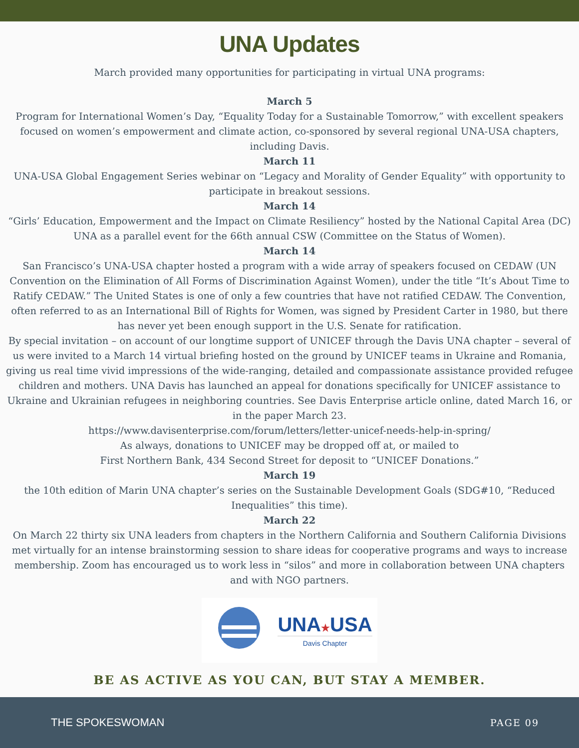UNA Updates
March provided many opportunities for participating in virtual UNA programs:
March 5
Program for International Women’s Day, “Equality Today for a Sustainable Tomorrow,” with excellent speakers focused on women’s empowerment and climate action, co-sponsored by several regional UNA-USA chapters, including Davis.
March 11
UNA-USA Global Engagement Series webinar on “Legacy and Morality of Gender Equality” with opportunity to participate in breakout sessions.
March 14
“Girls’ Education, Empowerment and the Impact on Climate Resiliency” hosted by the National Capital Area (DC) UNA as a parallel event for the 66th annual CSW (Committee on the Status of Women).
March 14
San Francisco’s UNA-USA chapter hosted a program with a wide array of speakers focused on CEDAW (UN Convention on the Elimination of All Forms of Discrimination Against Women), under the title “It’s About Time to Ratify CEDAW.” The United States is one of only a few countries that have not ratified CEDAW. The Convention, often referred to as an International Bill of Rights for Women, was signed by President Carter in 1980, but there has never yet been enough support in the U.S. Senate for ratification.
By special invitation – on account of our longtime support of UNICEF through the Davis UNA chapter – several of us were invited to a March 14 virtual briefing hosted on the ground by UNICEF teams in Ukraine and Romania, giving us real time vivid impressions of the wide-ranging, detailed and compassionate assistance provided refugee children and mothers. UNA Davis has launched an appeal for donations specifically for UNICEF assistance to Ukraine and Ukrainian refugees in neighboring countries. See Davis Enterprise article online, dated March 16, or in the paper March 23.
https://www.davisenterprise.com/forum/letters/letter-unicef-needs-help-in-spring/
As always, donations to UNICEF may be dropped off at, or mailed to
First Northern Bank, 434 Second Street for deposit to “UNICEF Donations.”
March 19
the 10th edition of Marin UNA chapter’s series on the Sustainable Development Goals (SDG#10, “Reduced Inequalities” this time).
March 22
On March 22 thirty six UNA leaders from chapters in the Northern California and Southern California Divisions met virtually for an intense brainstorming session to share ideas for cooperative programs and ways to increase membership. Zoom has encouraged us to work less in “silos” and more in collaboration between UNA chapters and with NGO partners.
UNA★USA
Davis Chapter
BE AS ACTIVE AS YOU CAN, BUT STAY A MEMBER.
THE SPOKESWOMAN PAGE 09